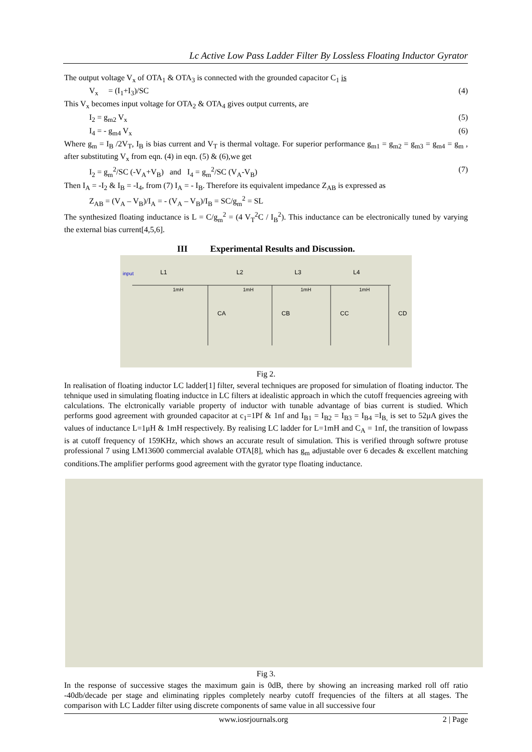Lc Active Low Pass Ladder Filter By Lossless Floating Inductor Gyrator
The output voltage V<sub>x</sub> of OTA<sub>1</sub> & OTA<sub>3</sub> is connected with the grounded capacitor C<sub>1</sub> is
V<sub>x</sub> = (I<sub>1</sub>+I<sub>3</sub>)/SC (4)
This V<sub>x</sub> becomes input voltage for OTA<sub>2</sub> & OTA<sub>4</sub> gives output currents, are
I<sub>2</sub> = g<sub>m2</sub> V<sub>x</sub> (5)
I<sub>4</sub> = - g<sub>m4</sub> V<sub>x</sub> (6)
Where g<sub>m</sub> = I<sub>B</sub> /2V<sub>T</sub>, I<sub>B</sub> is bias current and V<sub>T</sub> is thermal voltage. For superior performance g<sub>m1</sub> = g<sub>m2</sub> = g<sub>m3</sub> = g<sub>m4</sub> = g<sub>m</sub> , after substituting V<sub>x</sub> from eqn. (4) in eqn. (5) & (6),we get
I<sub>2</sub> = g<sub>m</sub><sup>2</sup>/SC (-V<sub>A</sub>+V<sub>B</sub>) and I<sub>4</sub> = g<sub>m</sub><sup>2</sup>/SC (V<sub>A</sub>-V<sub>B</sub>) (7)
Then I<sub>A</sub> = -I<sub>2</sub> & I<sub>B</sub> = -I<sub>4</sub>, from (7) I<sub>A</sub> = - I<sub>B</sub>. Therefore its equivalent impedance Z<sub>AB</sub> is expressed as
Z<sub>AB</sub> = (V<sub>A</sub> – V<sub>B</sub>)/I<sub>A</sub> = - (V<sub>A</sub> – V<sub>B</sub>)/I<sub>B</sub> = SC/g<sub>m</sub><sup>2</sup> = SL
The synthesized floating inductance is L = C/g<sub>m</sub><sup>2</sup> = (4 V<sub>T</sub><sup>2</sup>C / I<sub>B</sub><sup>2</sup>). This inductance can be electronically tuned by varying the external bias current[4,5,6].
III Experimental Results and Discussion.
input
L1
L2
L3
L4
1mH
1mH
1mH
1mH
CA
CB
CC
CD
Fig 2.
In realisation of floating inductor LC ladder[1] filter, several techniques are proposed for simulation of floating inductor. The tehnique used in simulating floating inductce in LC filters at idealistic approach in which the cutoff frequencies agreeing with calculations. The elctronically variable property of inductor with tunable advantage of bias current is studied. Which performs good agreement with grounded capacitor at c<sub>1</sub>=1Pf & 1nf and I<sub>B1</sub> = I<sub>B2</sub> = I<sub>B3</sub> = I<sub>B4</sub> =I<sub>B,</sub> is set to 52μA gives the values of inductance L=1μH & 1mH respectively. By realising LC ladder for L=1mH and C<sub>A</sub> = 1nf, the transition of lowpass is at cutoff frequency of 159KHz, which shows an accurate result of simulation. This is verified through softwre protuse professional 7 using LM13600 commercial avalable OTA[8], which has g<sub>m</sub> adjustable over 6 decades & excellent matching conditions.The amplifier performs good agreement with the gyrator type floating inductance.
Fig 3.
In the response of successive stages the maximum gain is 0dB, there by showing an increasing marked roll off ratio -40db/decade per stage and eliminating ripples completely nearby cutoff frequencies of the filters at all stages. The comparison with LC Ladder filter using discrete components of same value in all successive four
www.iosrjournals.org 2 | Page